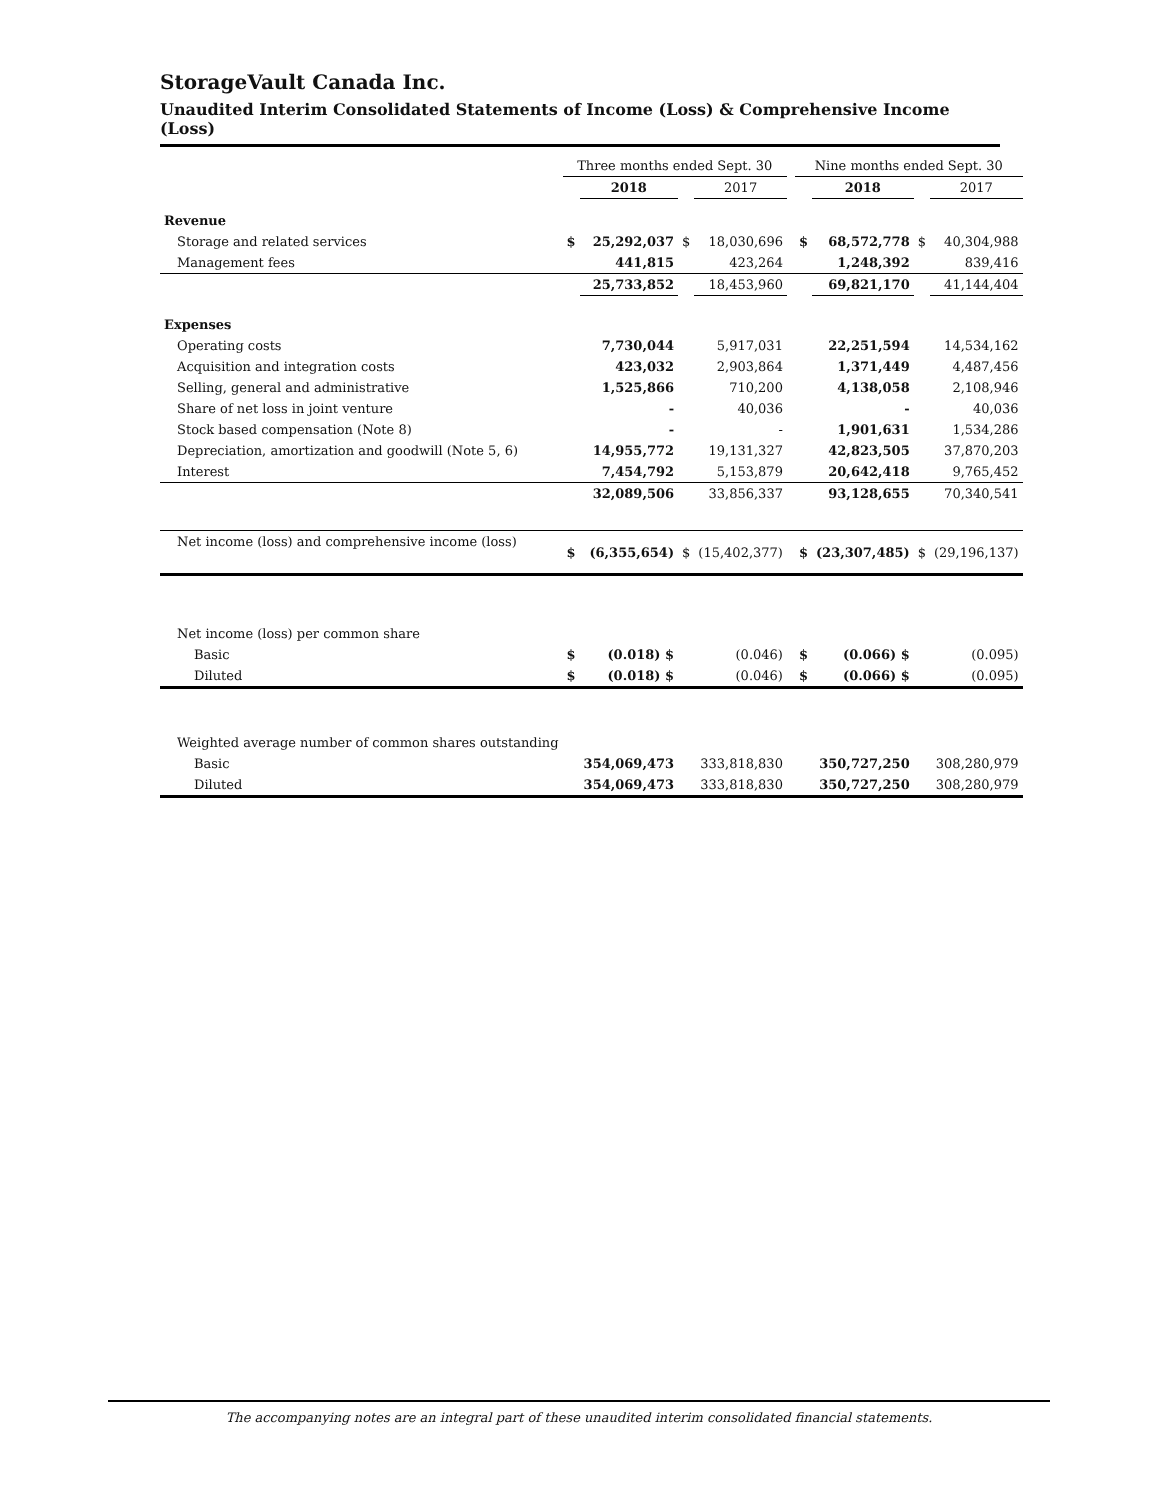StorageVault Canada Inc.
Unaudited Interim Consolidated Statements of Income (Loss) & Comprehensive Income (Loss)
| | Three months ended Sept. 30 | | | | | Nine months ended Sept. 30 | | | |
| --- | --- | --- | --- | --- | --- | --- | --- | --- | --- |
| | | 2018 | | 2017 | | | 2018 | | 2017 |
| Revenue | | | | | | | | | |
| Storage and related services | $ | 25,292,037 | $ | 18,030,696 | | $ | 68,572,778 | $ | 40,304,988 |
| Management fees | | 441,815 | | 423,264 | | | 1,248,392 | | 839,416 |
| | | 25,733,852 | | 18,453,960 | | | 69,821,170 | | 41,144,404 |
| Expenses | | | | | | | | | |
| Operating costs | | 7,730,044 | | 5,917,031 | | | 22,251,594 | | 14,534,162 |
| Acquisition and integration costs | | 423,032 | | 2,903,864 | | | 1,371,449 | | 4,487,456 |
| Selling, general and administrative | | 1,525,866 | | 710,200 | | | 4,138,058 | | 2,108,946 |
| Share of net loss in joint venture | | - | | 40,036 | | | - | | 40,036 |
| Stock based compensation (Note 8) | | - | | - | | | 1,901,631 | | 1,534,286 |
| Depreciation, amortization and goodwill (Note 5, 6) | | 14,955,772 | | 19,131,327 | | | 42,823,505 | | 37,870,203 |
| Interest | | 7,454,792 | | 5,153,879 | | | 20,642,418 | | 9,765,452 |
| | | 32,089,506 | | 33,856,337 | | | 93,128,655 | | 70,340,541 |
| Net income (loss) and comprehensive income (loss) | $ | (6,355,654) | $ | (15,402,377) | | $ | (23,307,485) | $ | (29,196,137) |
| Net income (loss) per common share | | | | | | | | | |
| Basic | $ | (0.018) $ | | (0.046) | | $ | (0.066) $ | | (0.095) |
| Diluted | $ | (0.018) $ | | (0.046) | | $ | (0.066) $ | | (0.095) |
| Weighted average number of common shares outstanding | | | | | | | | | |
| Basic | | 354,069,473 | | 333,818,830 | | | 350,727,250 | | 308,280,979 |
| Diluted | | 354,069,473 | | 333,818,830 | | | 350,727,250 | | 308,280,979 |
The accompanying notes are an integral part of these unaudited interim consolidated financial statements.